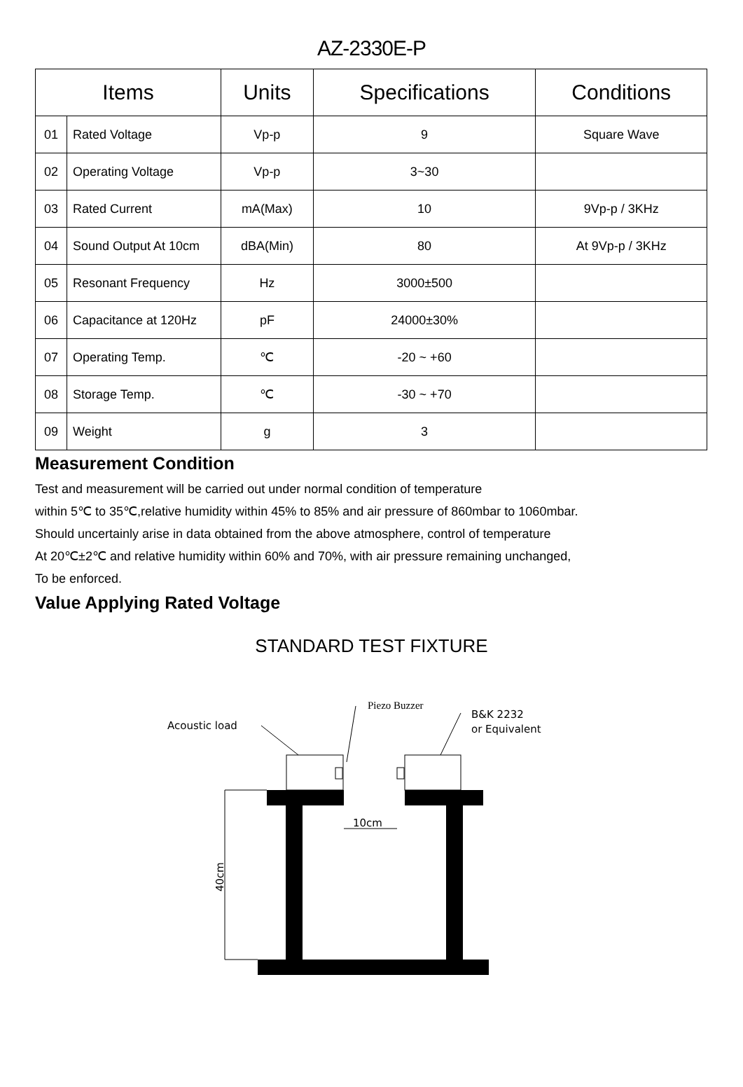AZ-2330E-P
| Items | | Units | Specifications | Conditions |
| --- | --- | --- | --- | --- |
| 01 | Rated Voltage | Vp-p | 9 | Square Wave |
| 02 | Operating Voltage | Vp-p | 3~30 | |
| 03 | Rated Current | mA(Max) | 10 | 9Vp-p / 3KHz |
| 04 | Sound Output At 10cm | dBA(Min) | 80 | At 9Vp-p / 3KHz |
| 05 | Resonant Frequency | Hz | 3000±500 | |
| 06 | Capacitance at 120Hz | pF | 24000±30% | |
| 07 | Operating Temp. | ℃ | -20 ~ +60 | |
| 08 | Storage Temp. | ℃ | -30 ~ +70 | |
| 09 | Weight | g | 3 | |
Measurement Condition
Test and measurement will be carried out under normal condition of temperature
within 5℃ to 35℃,relative humidity within 45% to 85% and air pressure of 860mbar to 1060mbar.
Should uncertainly arise in data obtained from the above atmosphere, control of temperature
At 20℃±2℃ and relative humidity within 60% and 70%, with air pressure remaining unchanged,
To be enforced.
Value Applying Rated Voltage
STANDARD TEST FIXTURE
Acoustic load
Piezo Buzzer
B&K 2232
or Equivalent
10cm
40cm